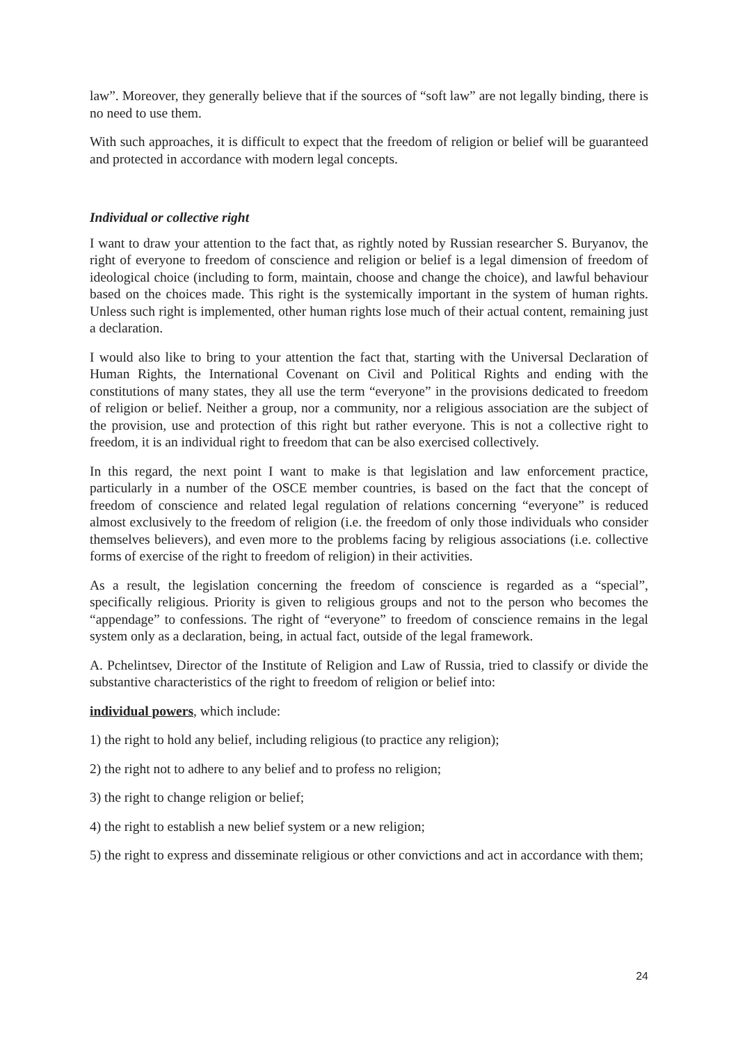law”. Moreover, they generally believe that if the sources of “soft law” are not legally binding, there is no need to use them.
With such approaches, it is difficult to expect that the freedom of religion or belief will be guaranteed and protected in accordance with modern legal concepts.
Individual or collective right
I want to draw your attention to the fact that, as rightly noted by Russian researcher S. Buryanov, the right of everyone to freedom of conscience and religion or belief is a legal dimension of freedom of ideological choice (including to form, maintain, choose and change the choice), and lawful behaviour based on the choices made. This right is the systemically important in the system of human rights. Unless such right is implemented, other human rights lose much of their actual content, remaining just a declaration.
I would also like to bring to your attention the fact that, starting with the Universal Declaration of Human Rights, the International Covenant on Civil and Political Rights and ending with the constitutions of many states, they all use the term “everyone” in the provisions dedicated to freedom of religion or belief. Neither a group, nor a community, nor a religious association are the subject of the provision, use and protection of this right but rather everyone. This is not a collective right to freedom, it is an individual right to freedom that can be also exercised collectively.
In this regard, the next point I want to make is that legislation and law enforcement practice, particularly in a number of the OSCE member countries, is based on the fact that the concept of freedom of conscience and related legal regulation of relations concerning “everyone” is reduced almost exclusively to the freedom of religion (i.e. the freedom of only those individuals who consider themselves believers), and even more to the problems facing by religious associations (i.e. collective forms of exercise of the right to freedom of religion) in their activities.
As a result, the legislation concerning the freedom of conscience is regarded as a “special”, specifically religious. Priority is given to religious groups and not to the person who becomes the “appendage” to confessions. The right of “everyone” to freedom of conscience remains in the legal system only as a declaration, being, in actual fact, outside of the legal framework.
A. Pchelintsev, Director of the Institute of Religion and Law of Russia, tried to classify or divide the substantive characteristics of the right to freedom of religion or belief into:
individual powers, which include:
1) the right to hold any belief, including religious (to practice any religion);
2) the right not to adhere to any belief and to profess no religion;
3) the right to change religion or belief;
4) the right to establish a new belief system or a new religion;
5) the right to express and disseminate religious or other convictions and act in accordance with them;
24